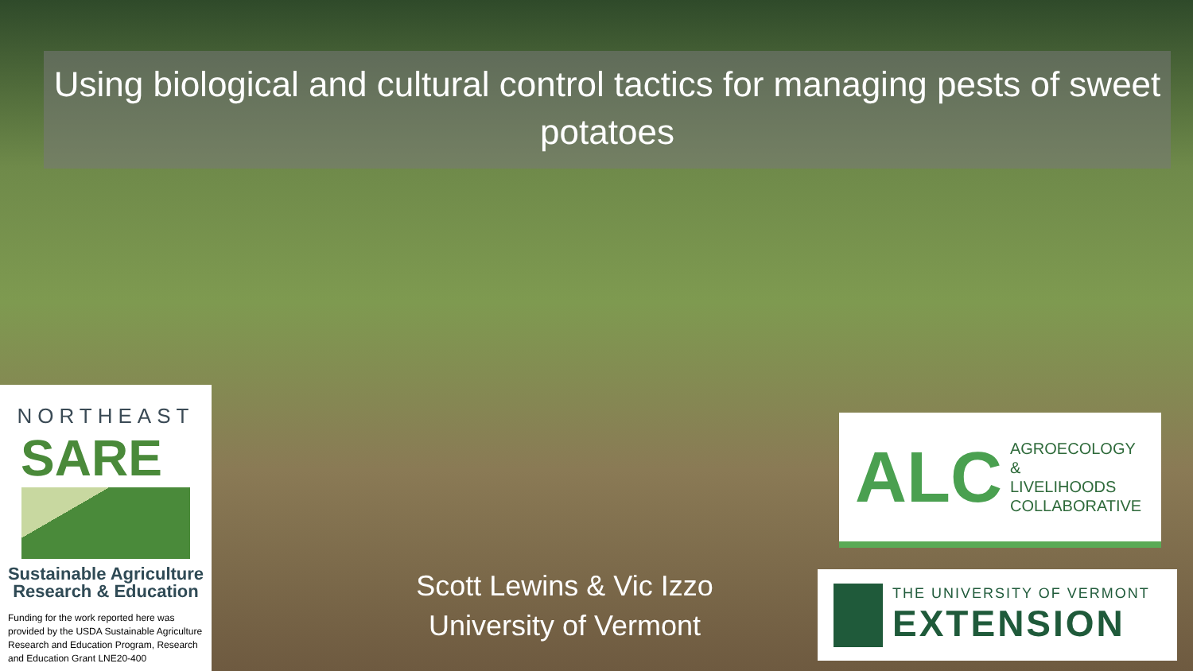Using biological and cultural control tactics for managing pests of sweet potatoes
NORTHEAST
SARE
Sustainable Agriculture
Research & Education
Funding for the work reported here was provided by the USDA Sustainable Agriculture Research and Education Program, Research and Education Grant LNE20-400
Scott Lewins & Vic Izzo
University of Vermont
ALC
AGROECOLOGY
&
LIVELIHOODS
COLLABORATIVE
THE UNIVERSITY OF VERMONT
EXTENSION